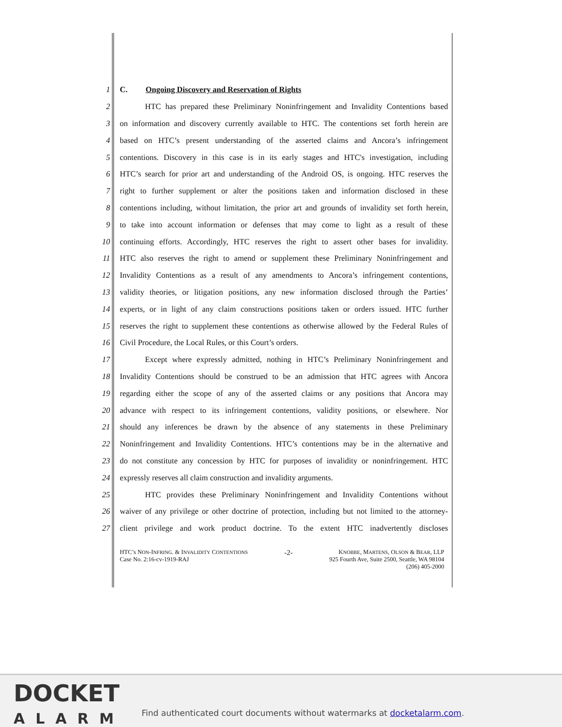1 C. Ongoing Discovery and Reservation of Rights
2 HTC has prepared these Preliminary Noninfringement and Invalidity Contentions based
3 on information and discovery currently available to HTC. The contentions set forth herein are
4 based on HTC’s present understanding of the asserted claims and Ancora’s infringement
5 contentions. Discovery in this case is in its early stages and HTC's investigation, including
6 HTC’s search for prior art and understanding of the Android OS, is ongoing. HTC reserves the
7 right to further supplement or alter the positions taken and information disclosed in these
8 contentions including, without limitation, the prior art and grounds of invalidity set forth herein,
9 to take into account information or defenses that may come to light as a result of these
10 continuing efforts. Accordingly, HTC reserves the right to assert other bases for invalidity.
11 HTC also reserves the right to amend or supplement these Preliminary Noninfringement and
12 Invalidity Contentions as a result of any amendments to Ancora’s infringement contentions,
13 validity theories, or litigation positions, any new information disclosed through the Parties’
14 experts, or in light of any claim constructions positions taken or orders issued. HTC further
15 reserves the right to supplement these contentions as otherwise allowed by the Federal Rules of
16 Civil Procedure, the Local Rules, or this Court’s orders.
17 Except where expressly admitted, nothing in HTC’s Preliminary Noninfringement and
18 Invalidity Contentions should be construed to be an admission that HTC agrees with Ancora
19 regarding either the scope of any of the asserted claims or any positions that Ancora may
20 advance with respect to its infringement contentions, validity positions, or elsewhere. Nor
21 should any inferences be drawn by the absence of any statements in these Preliminary
22 Noninfringement and Invalidity Contentions. HTC’s contentions may be in the alternative and
23 do not constitute any concession by HTC for purposes of invalidity or noninfringement. HTC
24 expressly reserves all claim construction and invalidity arguments.
25 HTC provides these Preliminary Noninfringement and Invalidity Contentions without
26 waiver of any privilege or other doctrine of protection, including but not limited to the attorney-
27 client privilege and work product doctrine. To the extent HTC inadvertently discloses
HTC’s NON-INFRING. & INVALIDITY CONTENTIONS
Case No. 2:16-cv-1919-RAJ
-2-
KNOBBE, MARTENS, OLSON & BEAR, LLP
925 Fourth Ave, Suite 2500, Seattle, WA 98104
(206) 405-2000
DOCKET
ALARM
Find authenticated court documents without watermarks at docketalarm.com.